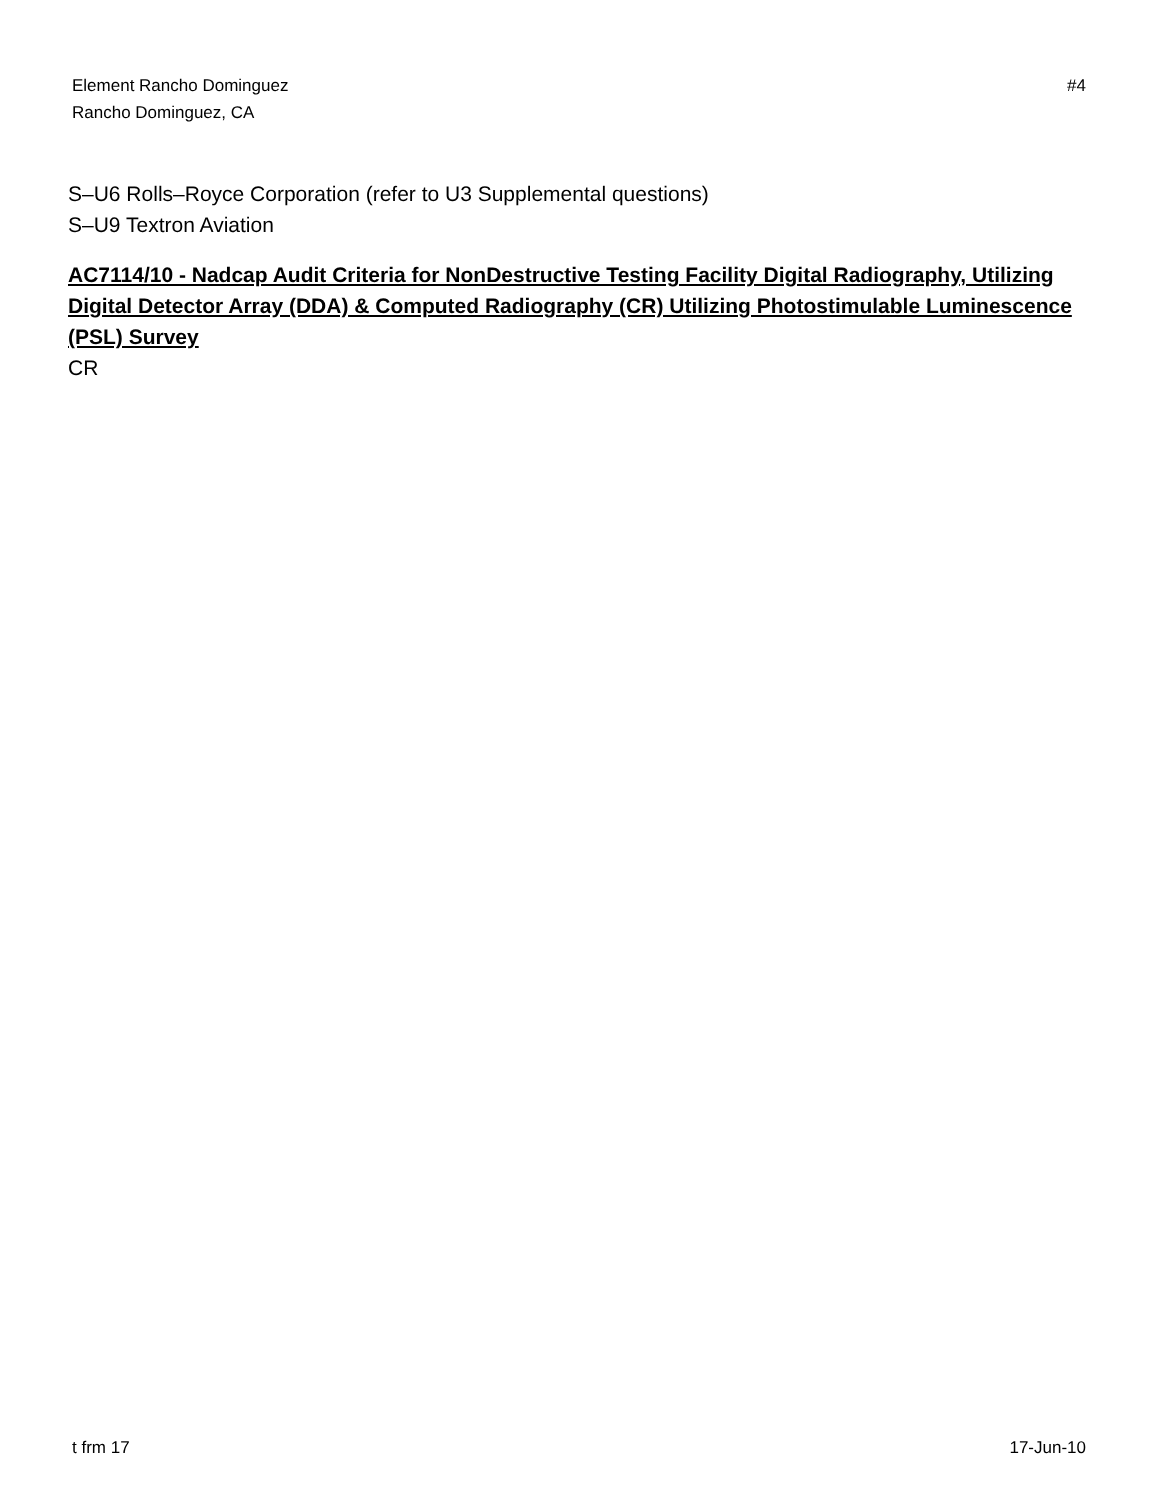Element Rancho Dominguez
Rancho Dominguez, CA
#4
S–U6 Rolls–Royce Corporation (refer to U3 Supplemental questions)
S–U9 Textron Aviation
AC7114/10 - Nadcap Audit Criteria for NonDestructive Testing Facility Digital Radiography, Utilizing Digital Detector Array (DDA) & Computed Radiography (CR) Utilizing Photostimulable Luminescence (PSL) Survey
CR
t frm 17 17-Jun-10